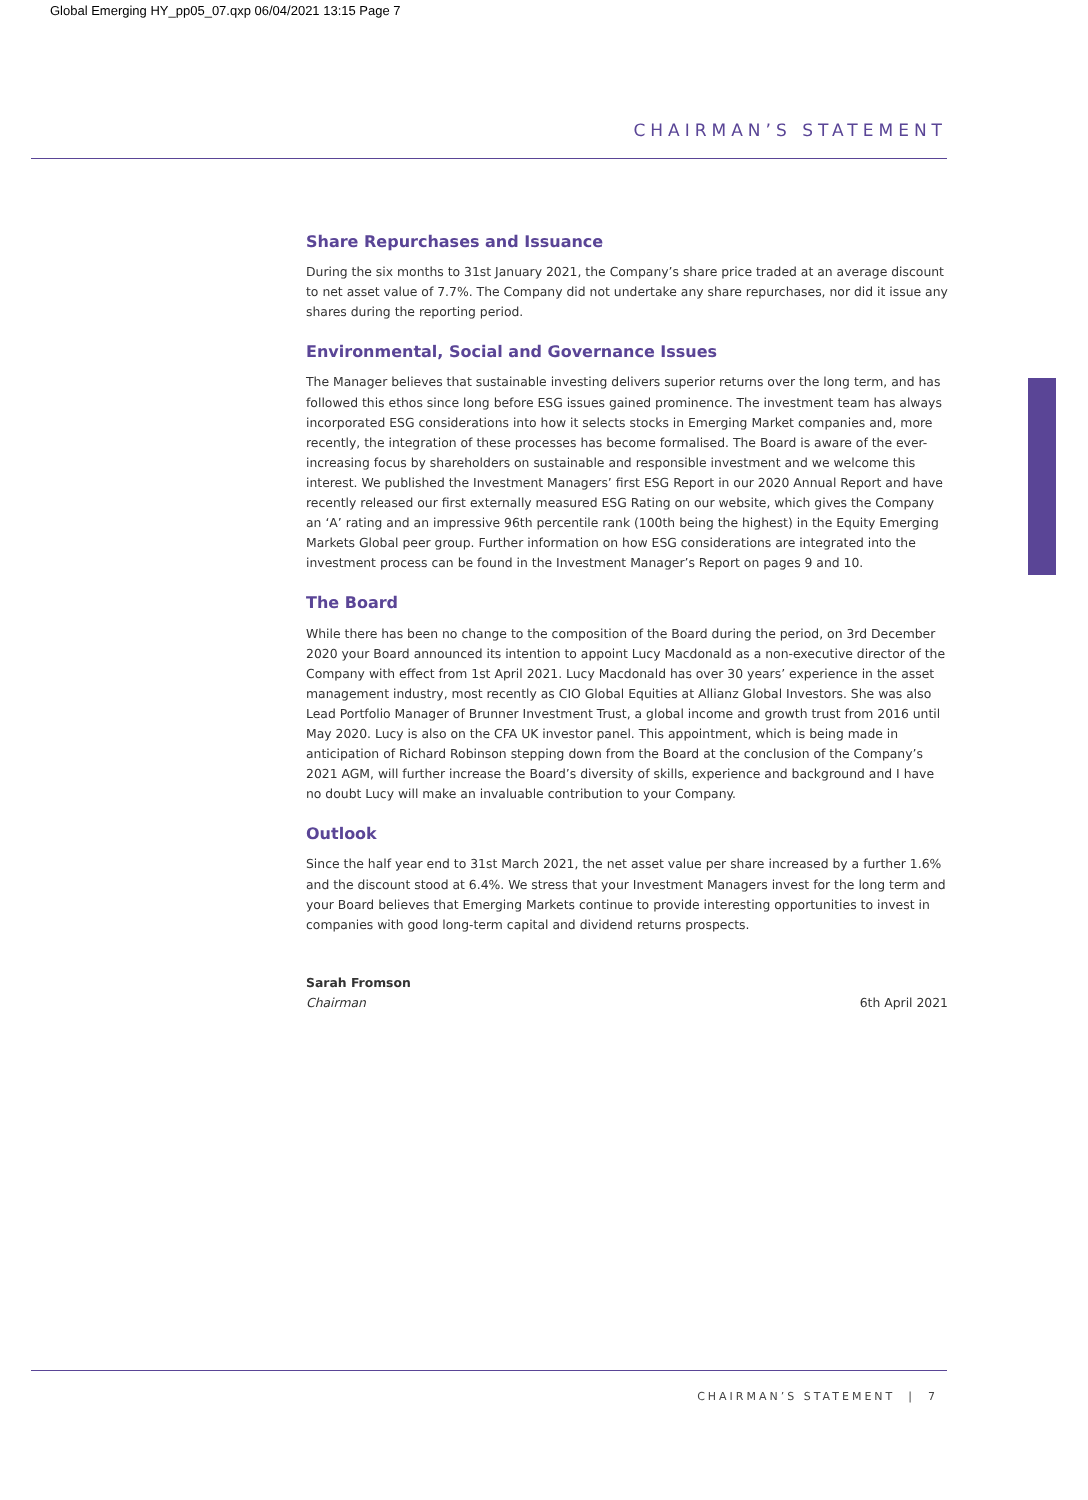Global Emerging HY_pp05_07.qxp 06/04/2021 13:15 Page 7
CHAIRMAN’S STATEMENT
Share Repurchases and Issuance
During the six months to 31st January 2021, the Company’s share price traded at an average discount to net asset value of 7.7%. The Company did not undertake any share repurchases, nor did it issue any shares during the reporting period.
Environmental, Social and Governance Issues
The Manager believes that sustainable investing delivers superior returns over the long term, and has followed this ethos since long before ESG issues gained prominence. The investment team has always incorporated ESG considerations into how it selects stocks in Emerging Market companies and, more recently, the integration of these processes has become formalised. The Board is aware of the ever-increasing focus by shareholders on sustainable and responsible investment and we welcome this interest. We published the Investment Managers’ first ESG Report in our 2020 Annual Report and have recently released our first externally measured ESG Rating on our website, which gives the Company an ‘A’ rating and an impressive 96th percentile rank (100th being the highest) in the Equity Emerging Markets Global peer group. Further information on how ESG considerations are integrated into the investment process can be found in the Investment Manager’s Report on pages 9 and 10.
The Board
While there has been no change to the composition of the Board during the period, on 3rd December 2020 your Board announced its intention to appoint Lucy Macdonald as a non-executive director of the Company with effect from 1st April 2021. Lucy Macdonald has over 30 years’ experience in the asset management industry, most recently as CIO Global Equities at Allianz Global Investors. She was also Lead Portfolio Manager of Brunner Investment Trust, a global income and growth trust from 2016 until May 2020. Lucy is also on the CFA UK investor panel. This appointment, which is being made in anticipation of Richard Robinson stepping down from the Board at the conclusion of the Company’s 2021 AGM, will further increase the Board’s diversity of skills, experience and background and I have no doubt Lucy will make an invaluable contribution to your Company.
Outlook
Since the half year end to 31st March 2021, the net asset value per share increased by a further 1.6% and the discount stood at 6.4%. We stress that your Investment Managers invest for the long term and your Board believes that Emerging Markets continue to provide interesting opportunities to invest in companies with good long-term capital and dividend returns prospects.
Sarah Fromson
Chairman 6th April 2021
CHAIRMAN’S STATEMENT | 7